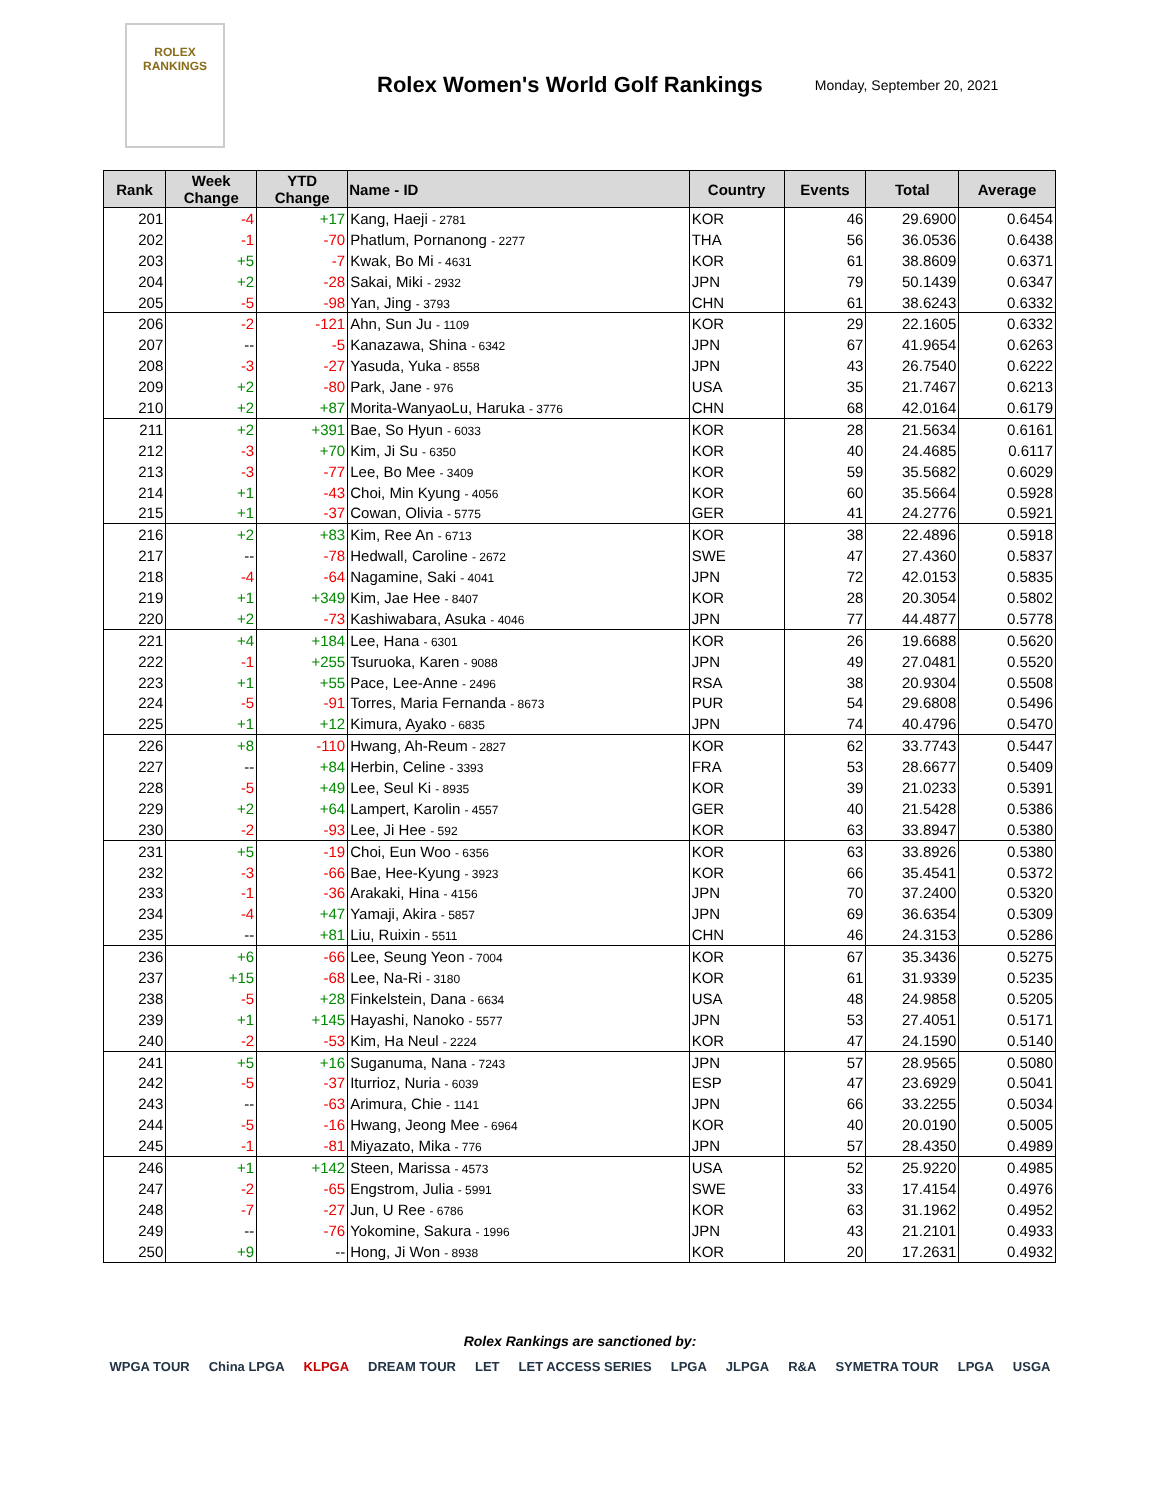ROLEX
RANKINGS
Rolex Women's World Golf Rankings
Monday, September 20, 2021
| Rank | Week Change | YTD Change | Name - ID | Country | Events | Total | Average |
| --- | --- | --- | --- | --- | --- | --- | --- |
| 201 | -4 | +17 | Kang, Haeji - 2781 | KOR | 46 | 29.6900 | 0.6454 |
| 202 | -1 | -70 | Phatlum, Pornanong - 2277 | THA | 56 | 36.0536 | 0.6438 |
| 203 | +5 | -7 | Kwak, Bo Mi - 4631 | KOR | 61 | 38.8609 | 0.6371 |
| 204 | +2 | -28 | Sakai, Miki - 2932 | JPN | 79 | 50.1439 | 0.6347 |
| 205 | -5 | -98 | Yan, Jing - 3793 | CHN | 61 | 38.6243 | 0.6332 |
| 206 | -2 | -121 | Ahn, Sun Ju - 1109 | KOR | 29 | 22.1605 | 0.6332 |
| 207 | -- | -5 | Kanazawa, Shina - 6342 | JPN | 67 | 41.9654 | 0.6263 |
| 208 | -3 | -27 | Yasuda, Yuka - 8558 | JPN | 43 | 26.7540 | 0.6222 |
| 209 | +2 | -80 | Park, Jane - 976 | USA | 35 | 21.7467 | 0.6213 |
| 210 | +2 | +87 | Morita-WanyaoLu, Haruka - 3776 | CHN | 68 | 42.0164 | 0.6179 |
| 211 | +2 | +391 | Bae, So Hyun - 6033 | KOR | 28 | 21.5634 | 0.6161 |
| 212 | -3 | +70 | Kim, Ji Su - 6350 | KOR | 40 | 24.4685 | 0.6117 |
| 213 | -3 | -77 | Lee, Bo Mee - 3409 | KOR | 59 | 35.5682 | 0.6029 |
| 214 | +1 | -43 | Choi, Min Kyung - 4056 | KOR | 60 | 35.5664 | 0.5928 |
| 215 | +1 | -37 | Cowan, Olivia - 5775 | GER | 41 | 24.2776 | 0.5921 |
| 216 | +2 | +83 | Kim, Ree An - 6713 | KOR | 38 | 22.4896 | 0.5918 |
| 217 | -- | -78 | Hedwall, Caroline - 2672 | SWE | 47 | 27.4360 | 0.5837 |
| 218 | -4 | -64 | Nagamine, Saki - 4041 | JPN | 72 | 42.0153 | 0.5835 |
| 219 | +1 | +349 | Kim, Jae Hee - 8407 | KOR | 28 | 20.3054 | 0.5802 |
| 220 | +2 | -73 | Kashiwabara, Asuka - 4046 | JPN | 77 | 44.4877 | 0.5778 |
| 221 | +4 | +184 | Lee, Hana - 6301 | KOR | 26 | 19.6688 | 0.5620 |
| 222 | -1 | +255 | Tsuruoka, Karen - 9088 | JPN | 49 | 27.0481 | 0.5520 |
| 223 | +1 | +55 | Pace, Lee-Anne - 2496 | RSA | 38 | 20.9304 | 0.5508 |
| 224 | -5 | -91 | Torres, Maria Fernanda - 8673 | PUR | 54 | 29.6808 | 0.5496 |
| 225 | +1 | +12 | Kimura, Ayako - 6835 | JPN | 74 | 40.4796 | 0.5470 |
| 226 | +8 | -110 | Hwang, Ah-Reum - 2827 | KOR | 62 | 33.7743 | 0.5447 |
| 227 | -- | +84 | Herbin, Celine - 3393 | FRA | 53 | 28.6677 | 0.5409 |
| 228 | -5 | +49 | Lee, Seul Ki - 8935 | KOR | 39 | 21.0233 | 0.5391 |
| 229 | +2 | +64 | Lampert, Karolin - 4557 | GER | 40 | 21.5428 | 0.5386 |
| 230 | -2 | -93 | Lee, Ji Hee - 592 | KOR | 63 | 33.8947 | 0.5380 |
| 231 | +5 | -19 | Choi, Eun Woo - 6356 | KOR | 63 | 33.8926 | 0.5380 |
| 232 | -3 | -66 | Bae, Hee-Kyung - 3923 | KOR | 66 | 35.4541 | 0.5372 |
| 233 | -1 | -36 | Arakaki, Hina - 4156 | JPN | 70 | 37.2400 | 0.5320 |
| 234 | -4 | +47 | Yamaji, Akira - 5857 | JPN | 69 | 36.6354 | 0.5309 |
| 235 | -- | +81 | Liu, Ruixin - 5511 | CHN | 46 | 24.3153 | 0.5286 |
| 236 | +6 | -66 | Lee, Seung Yeon - 7004 | KOR | 67 | 35.3436 | 0.5275 |
| 237 | +15 | -68 | Lee, Na-Ri - 3180 | KOR | 61 | 31.9339 | 0.5235 |
| 238 | -5 | +28 | Finkelstein, Dana - 6634 | USA | 48 | 24.9858 | 0.5205 |
| 239 | +1 | +145 | Hayashi, Nanoko - 5577 | JPN | 53 | 27.4051 | 0.5171 |
| 240 | -2 | -53 | Kim, Ha Neul - 2224 | KOR | 47 | 24.1590 | 0.5140 |
| 241 | +5 | +16 | Suganuma, Nana - 7243 | JPN | 57 | 28.9565 | 0.5080 |
| 242 | -5 | -37 | Iturrioz, Nuria - 6039 | ESP | 47 | 23.6929 | 0.5041 |
| 243 | -- | -63 | Arimura, Chie - 1141 | JPN | 66 | 33.2255 | 0.5034 |
| 244 | -5 | -16 | Hwang, Jeong Mee - 6964 | KOR | 40 | 20.0190 | 0.5005 |
| 245 | -1 | -81 | Miyazato, Mika - 776 | JPN | 57 | 28.4350 | 0.4989 |
| 246 | +1 | +142 | Steen, Marissa - 4573 | USA | 52 | 25.9220 | 0.4985 |
| 247 | -2 | -65 | Engstrom, Julia - 5991 | SWE | 33 | 17.4154 | 0.4976 |
| 248 | -7 | -27 | Jun, U Ree - 6786 | KOR | 63 | 31.1962 | 0.4952 |
| 249 | -- | -76 | Yokomine, Sakura - 1996 | JPN | 43 | 21.2101 | 0.4933 |
| 250 | +9 | -- | Hong, Ji Won - 8938 | KOR | 20 | 17.2631 | 0.4932 |
Rolex Rankings are sanctioned by:
WPGA TOUR China LPGA KLPGA DREAM TOUR LET LET ACCESS SERIES LPGA JLPGA R&A SYMETRA TOUR LPGA USGA